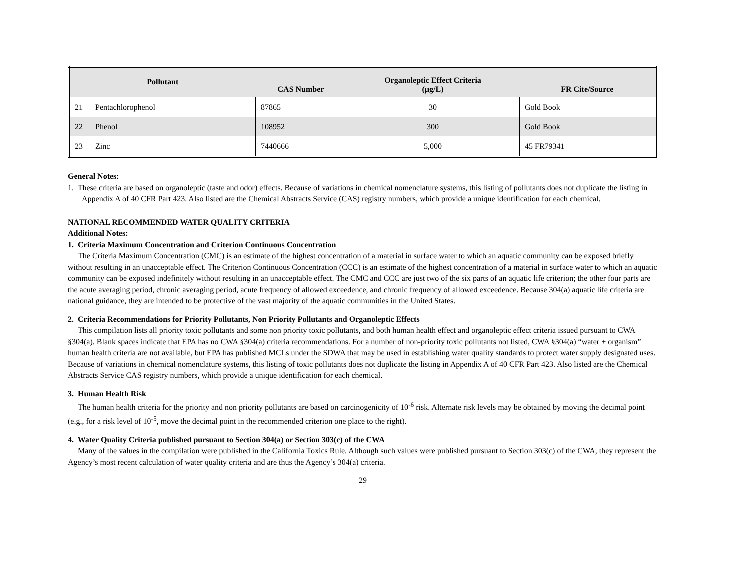| Pollutant | | CAS Number | Organoleptic Effect Criteria (µg/L) | FR Cite/Source |
| --- | --- | --- | --- | --- |
| 21 | Pentachlorophenol | 87865 | 30 | Gold Book |
| 22 | Phenol | 108952 | 300 | Gold Book |
| 23 | Zinc | 7440666 | 5,000 | 45 FR79341 |
General Notes:
1. These criteria are based on organoleptic (taste and odor) effects. Because of variations in chemical nomenclature systems, this listing of pollutants does not duplicate the listing in Appendix A of 40 CFR Part 423. Also listed are the Chemical Abstracts Service (CAS) registry numbers, which provide a unique identification for each chemical.
NATIONAL RECOMMENDED WATER QUALITY CRITERIA
Additional Notes:
1. Criteria Maximum Concentration and Criterion Continuous Concentration
The Criteria Maximum Concentration (CMC) is an estimate of the highest concentration of a material in surface water to which an aquatic community can be exposed briefly without resulting in an unacceptable effect. The Criterion Continuous Concentration (CCC) is an estimate of the highest concentration of a material in surface water to which an aquatic community can be exposed indefinitely without resulting in an unacceptable effect. The CMC and CCC are just two of the six parts of an aquatic life criterion; the other four parts are the acute averaging period, chronic averaging period, acute frequency of allowed exceedence, and chronic frequency of allowed exceedence. Because 304(a) aquatic life criteria are national guidance, they are intended to be protective of the vast majority of the aquatic communities in the United States.
2. Criteria Recommendations for Priority Pollutants, Non Priority Pollutants and Organoleptic Effects
This compilation lists all priority toxic pollutants and some non priority toxic pollutants, and both human health effect and organoleptic effect criteria issued pursuant to CWA §304(a). Blank spaces indicate that EPA has no CWA §304(a) criteria recommendations. For a number of non-priority toxic pollutants not listed, CWA §304(a) “water + organism” human health criteria are not available, but EPA has published MCLs under the SDWA that may be used in establishing water quality standards to protect water supply designated uses. Because of variations in chemical nomenclature systems, this listing of toxic pollutants does not duplicate the listing in Appendix A of 40 CFR Part 423. Also listed are the Chemical Abstracts Service CAS registry numbers, which provide a unique identification for each chemical.
3. Human Health Risk
The human health criteria for the priority and non priority pollutants are based on carcinogenicity of 10<sup>-6</sup> risk. Alternate risk levels may be obtained by moving the decimal point (e.g., for a risk level of 10<sup>-5</sup>, move the decimal point in the recommended criterion one place to the right).
4. Water Quality Criteria published pursuant to Section 304(a) or Section 303(c) of the CWA
Many of the values in the compilation were published in the California Toxics Rule. Although such values were published pursuant to Section 303(c) of the CWA, they represent the Agency’s most recent calculation of water quality criteria and are thus the Agency’s 304(a) criteria.
29